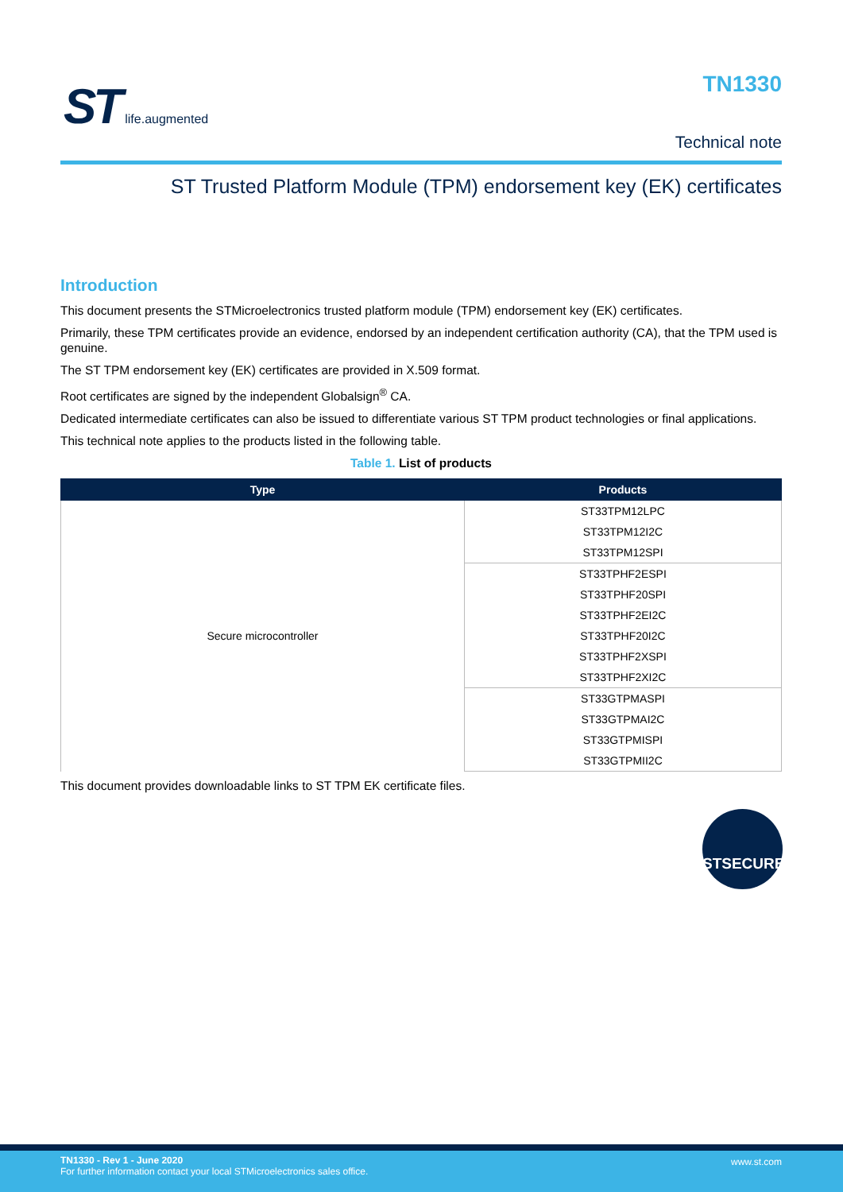ST life.augmented TN1330
Technical note
ST Trusted Platform Module (TPM) endorsement key (EK) certificates
Introduction
This document presents the STMicroelectronics trusted platform module (TPM) endorsement key (EK) certificates.
Primarily, these TPM certificates provide an evidence, endorsed by an independent certification authority (CA), that the TPM used is genuine.
The ST TPM endorsement key (EK) certificates are provided in X.509 format.
Root certificates are signed by the independent Globalsign<sup>®</sup> CA.
Dedicated intermediate certificates can also be issued to differentiate various ST TPM product technologies or final applications.
This technical note applies to the products listed in the following table.
Table 1. List of products
| Type | Products |
| --- | --- |
| Secure microcontroller | ST33TPM12LPC |
| | ST33TPM12I2C |
| | ST33TPM12SPI |
| | ST33TPHF2ESPI |
| | ST33TPHF20SPI |
| | ST33TPHF2EI2C |
| | ST33TPHF20I2C |
| | ST33TPHF2XSPI |
| | ST33TPHF2XI2C |
| | ST33GTPMASPI |
| | ST33GTPMAI2C |
| | ST33GTPMISPI |
| | ST33GTPMII2C |
This document provides downloadable links to ST TPM EK certificate files.
STSECURE
TN1330 - Rev 1 - June 2020
For further information contact your local STMicroelectronics sales office.
www.st.com